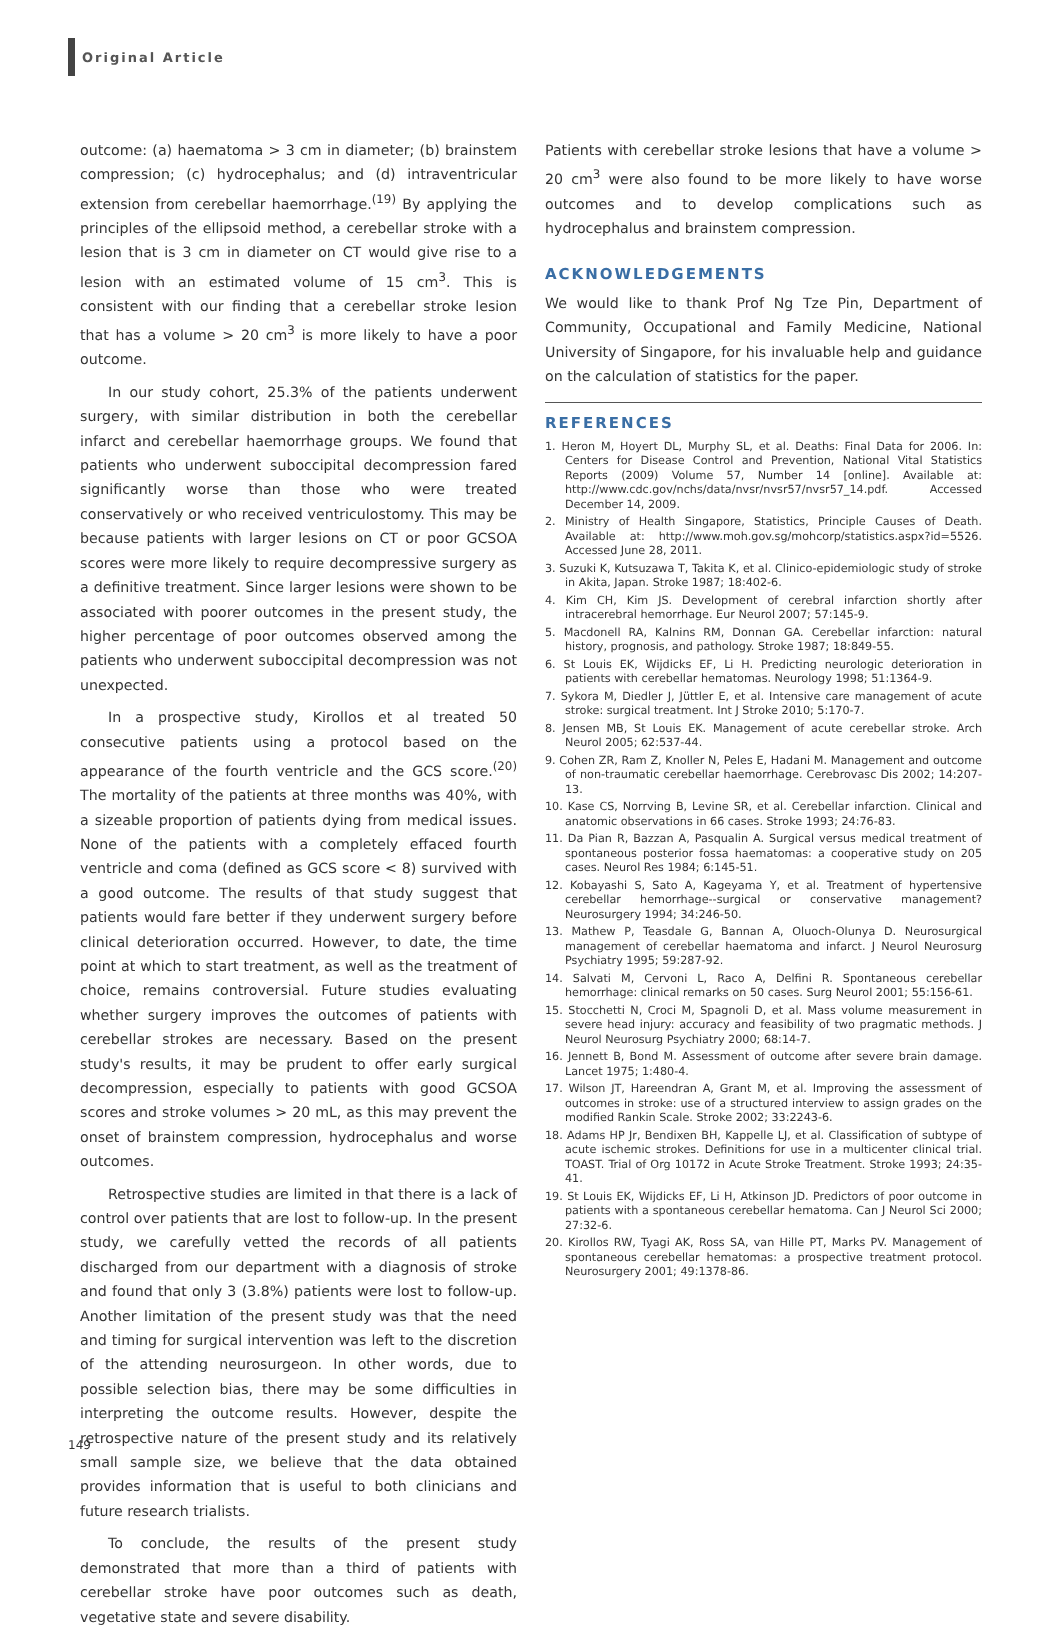Original Article
outcome: (a) haematoma > 3 cm in diameter; (b) brainstem compression; (c) hydrocephalus; and (d) intraventricular extension from cerebellar haemorrhage.<sup>(19)</sup> By applying the principles of the ellipsoid method, a cerebellar stroke with a lesion that is 3 cm in diameter on CT would give rise to a lesion with an estimated volume of 15 cm<sup>3</sup>. This is consistent with our finding that a cerebellar stroke lesion that has a volume > 20 cm<sup>3</sup> is more likely to have a poor outcome.
In our study cohort, 25.3% of the patients underwent surgery, with similar distribution in both the cerebellar infarct and cerebellar haemorrhage groups. We found that patients who underwent suboccipital decompression fared significantly worse than those who were treated conservatively or who received ventriculostomy. This may be because patients with larger lesions on CT or poor GCSOA scores were more likely to require decompressive surgery as a definitive treatment. Since larger lesions were shown to be associated with poorer outcomes in the present study, the higher percentage of poor outcomes observed among the patients who underwent suboccipital decompression was not unexpected.
In a prospective study, Kirollos et al treated 50 consecutive patients using a protocol based on the appearance of the fourth ventricle and the GCS score.<sup>(20)</sup> The mortality of the patients at three months was 40%, with a sizeable proportion of patients dying from medical issues. None of the patients with a completely effaced fourth ventricle and coma (defined as GCS score < 8) survived with a good outcome. The results of that study suggest that patients would fare better if they underwent surgery before clinical deterioration occurred. However, to date, the time point at which to start treatment, as well as the treatment of choice, remains controversial. Future studies evaluating whether surgery improves the outcomes of patients with cerebellar strokes are necessary. Based on the present study's results, it may be prudent to offer early surgical decompression, especially to patients with good GCSOA scores and stroke volumes > 20 mL, as this may prevent the onset of brainstem compression, hydrocephalus and worse outcomes.
Retrospective studies are limited in that there is a lack of control over patients that are lost to follow-up. In the present study, we carefully vetted the records of all patients discharged from our department with a diagnosis of stroke and found that only 3 (3.8%) patients were lost to follow-up. Another limitation of the present study was that the need and timing for surgical intervention was left to the discretion of the attending neurosurgeon. In other words, due to possible selection bias, there may be some difficulties in interpreting the outcome results. However, despite the retrospective nature of the present study and its relatively small sample size, we believe that the data obtained provides information that is useful to both clinicians and future research trialists.
To conclude, the results of the present study demonstrated that more than a third of patients with cerebellar stroke have poor outcomes such as death, vegetative state and severe disability.
Patients with cerebellar stroke lesions that have a volume > 20 cm<sup>3</sup> were also found to be more likely to have worse outcomes and to develop complications such as hydrocephalus and brainstem compression.
ACKNOWLEDGEMENTS
We would like to thank Prof Ng Tze Pin, Department of Community, Occupational and Family Medicine, National University of Singapore, for his invaluable help and guidance on the calculation of statistics for the paper.
REFERENCES
1. Heron M, Hoyert DL, Murphy SL, et al. Deaths: Final Data for 2006. In: Centers for Disease Control and Prevention, National Vital Statistics Reports (2009) Volume 57, Number 14 [online]. Available at: http://www.cdc.gov/nchs/data/nvsr/nvsr57/nvsr57_14.pdf. Accessed December 14, 2009.
2. Ministry of Health Singapore, Statistics, Principle Causes of Death. Available at: http://www.moh.gov.sg/mohcorp/statistics.aspx?id=5526. Accessed June 28, 2011.
3. Suzuki K, Kutsuzawa T, Takita K, et al. Clinico-epidemiologic study of stroke in Akita, Japan. Stroke 1987; 18:402-6.
4. Kim CH, Kim JS. Development of cerebral infarction shortly after intracerebral hemorrhage. Eur Neurol 2007; 57:145-9.
5. Macdonell RA, Kalnins RM, Donnan GA. Cerebellar infarction: natural history, prognosis, and pathology. Stroke 1987; 18:849-55.
6. St Louis EK, Wijdicks EF, Li H. Predicting neurologic deterioration in patients with cerebellar hematomas. Neurology 1998; 51:1364-9.
7. Sykora M, Diedler J, Jüttler E, et al. Intensive care management of acute stroke: surgical treatment. Int J Stroke 2010; 5:170-7.
8. Jensen MB, St Louis EK. Management of acute cerebellar stroke. Arch Neurol 2005; 62:537-44.
9. Cohen ZR, Ram Z, Knoller N, Peles E, Hadani M. Management and outcome of non-traumatic cerebellar haemorrhage. Cerebrovasc Dis 2002; 14:207-13.
10. Kase CS, Norrving B, Levine SR, et al. Cerebellar infarction. Clinical and anatomic observations in 66 cases. Stroke 1993; 24:76-83.
11. Da Pian R, Bazzan A, Pasqualin A. Surgical versus medical treatment of spontaneous posterior fossa haematomas: a cooperative study on 205 cases. Neurol Res 1984; 6:145-51.
12. Kobayashi S, Sato A, Kageyama Y, et al. Treatment of hypertensive cerebellar hemorrhage--surgical or conservative management? Neurosurgery 1994; 34:246-50.
13. Mathew P, Teasdale G, Bannan A, Oluoch-Olunya D. Neurosurgical management of cerebellar haematoma and infarct. J Neurol Neurosurg Psychiatry 1995; 59:287-92.
14. Salvati M, Cervoni L, Raco A, Delfini R. Spontaneous cerebellar hemorrhage: clinical remarks on 50 cases. Surg Neurol 2001; 55:156-61.
15. Stocchetti N, Croci M, Spagnoli D, et al. Mass volume measurement in severe head injury: accuracy and feasibility of two pragmatic methods. J Neurol Neurosurg Psychiatry 2000; 68:14-7.
16. Jennett B, Bond M. Assessment of outcome after severe brain damage. Lancet 1975; 1:480-4.
17. Wilson JT, Hareendran A, Grant M, et al. Improving the assessment of outcomes in stroke: use of a structured interview to assign grades on the modified Rankin Scale. Stroke 2002; 33:2243-6.
18. Adams HP Jr, Bendixen BH, Kappelle LJ, et al. Classification of subtype of acute ischemic strokes. Definitions for use in a multicenter clinical trial. TOAST. Trial of Org 10172 in Acute Stroke Treatment. Stroke 1993; 24:35-41.
19. St Louis EK, Wijdicks EF, Li H, Atkinson JD. Predictors of poor outcome in patients with a spontaneous cerebellar hematoma. Can J Neurol Sci 2000; 27:32-6.
20. Kirollos RW, Tyagi AK, Ross SA, van Hille PT, Marks PV. Management of spontaneous cerebellar hematomas: a prospective treatment protocol. Neurosurgery 2001; 49:1378-86.
149